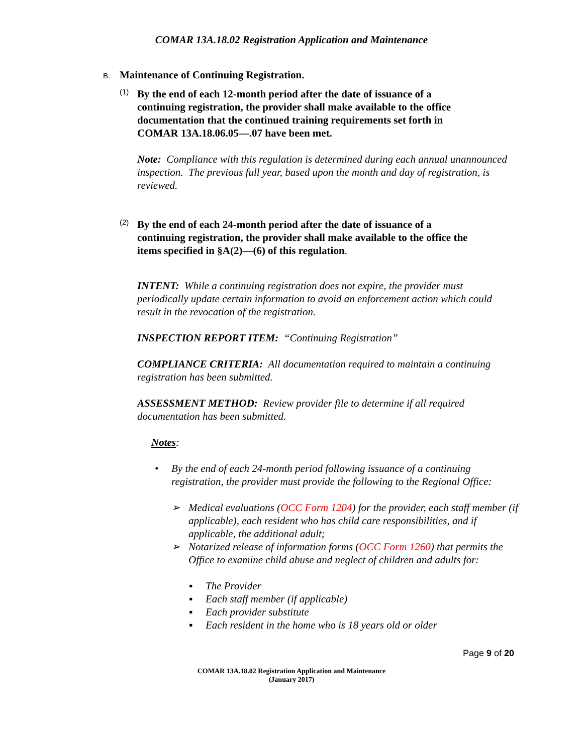COMAR 13A.18.02 Registration Application and Maintenance
B. Maintenance of Continuing Registration.
(1)
By the end of each 12-month period after the date of issuance of a continuing registration, the provider shall make available to the office documentation that the continued training requirements set forth in COMAR 13A.18.06.05—.07 have been met.
Note: Compliance with this regulation is determined during each annual unannounced inspection. The previous full year, based upon the month and day of registration, is reviewed.
(2)
By the end of each 24-month period after the date of issuance of a continuing registration, the provider shall make available to the office the items specified in §A(2)—(6) of this regulation.
INTENT: While a continuing registration does not expire, the provider must periodically update certain information to avoid an enforcement action which could result in the revocation of the registration.
INSPECTION REPORT ITEM: “Continuing Registration”
COMPLIANCE CRITERIA: All documentation required to maintain a continuing registration has been submitted.
ASSESSMENT METHOD: Review provider file to determine if all required documentation has been submitted.
Notes:
• By the end of each 24-month period following issuance of a continuing registration, the provider must provide the following to the Regional Office:
➢ Medical evaluations (OCC Form 1204) for the provider, each staff member (if applicable), each resident who has child care responsibilities, and if applicable, the additional adult;
➢ Notarized release of information forms (OCC Form 1260) that permits the Office to examine child abuse and neglect of children and adults for:
▪ The Provider
▪ Each staff member (if applicable)
▪ Each provider substitute
▪ Each resident in the home who is 18 years old or older
Page 9 of 20
COMAR 13A.18.02 Registration Application and Maintenance
(January 2017)